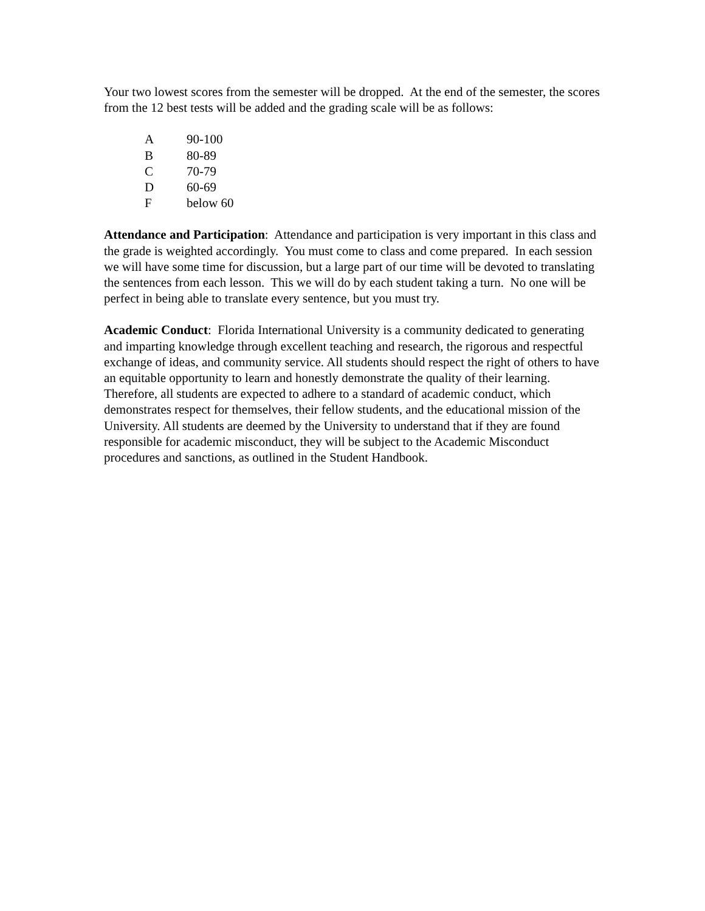Your two lowest scores from the semester will be dropped. At the end of the semester, the scores from the 12 best tests will be added and the grading scale will be as follows:
| A | 90-100 |
| B | 80-89 |
| C | 70-79 |
| D | 60-69 |
| F | below 60 |
Attendance and Participation: Attendance and participation is very important in this class and the grade is weighted accordingly. You must come to class and come prepared. In each session we will have some time for discussion, but a large part of our time will be devoted to translating the sentences from each lesson. This we will do by each student taking a turn. No one will be perfect in being able to translate every sentence, but you must try.
Academic Conduct: Florida International University is a community dedicated to generating and imparting knowledge through excellent teaching and research, the rigorous and respectful exchange of ideas, and community service. All students should respect the right of others to have an equitable opportunity to learn and honestly demonstrate the quality of their learning. Therefore, all students are expected to adhere to a standard of academic conduct, which demonstrates respect for themselves, their fellow students, and the educational mission of the University. All students are deemed by the University to understand that if they are found responsible for academic misconduct, they will be subject to the Academic Misconduct procedures and sanctions, as outlined in the Student Handbook.